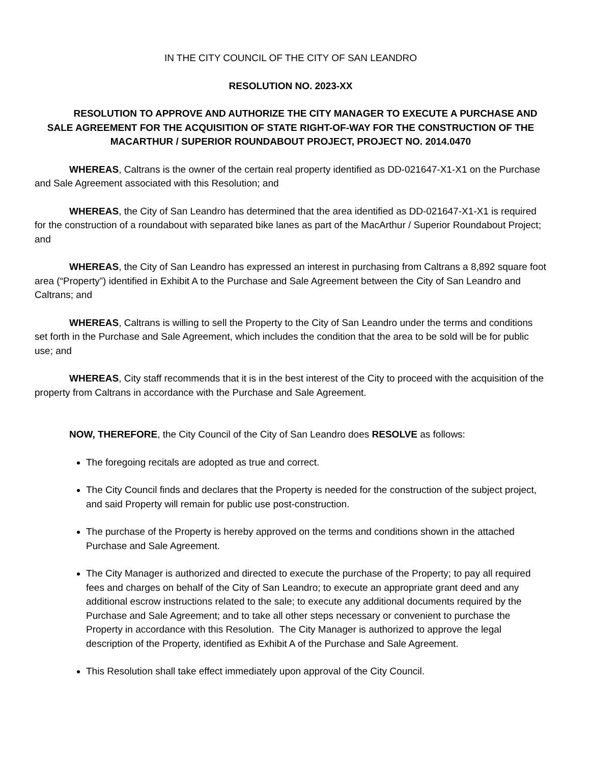IN THE CITY COUNCIL OF THE CITY OF SAN LEANDRO
RESOLUTION NO. 2023-XX
RESOLUTION TO APPROVE AND AUTHORIZE THE CITY MANAGER TO EXECUTE A PURCHASE AND SALE AGREEMENT FOR THE ACQUISITION OF STATE RIGHT-OF-WAY FOR THE CONSTRUCTION OF THE MACARTHUR / SUPERIOR ROUNDABOUT PROJECT, PROJECT NO. 2014.0470
WHEREAS, Caltrans is the owner of the certain real property identified as DD-021647-X1-X1 on the Purchase and Sale Agreement associated with this Resolution; and
WHEREAS, the City of San Leandro has determined that the area identified as DD-021647-X1-X1 is required for the construction of a roundabout with separated bike lanes as part of the MacArthur / Superior Roundabout Project; and
WHEREAS, the City of San Leandro has expressed an interest in purchasing from Caltrans a 8,892 square foot area (“Property”) identified in Exhibit A to the Purchase and Sale Agreement between the City of San Leandro and Caltrans; and
WHEREAS, Caltrans is willing to sell the Property to the City of San Leandro under the terms and conditions set forth in the Purchase and Sale Agreement, which includes the condition that the area to be sold will be for public use; and
WHEREAS, City staff recommends that it is in the best interest of the City to proceed with the acquisition of the property from Caltrans in accordance with the Purchase and Sale Agreement.
NOW, THEREFORE, the City Council of the City of San Leandro does RESOLVE as follows:
The foregoing recitals are adopted as true and correct.
The City Council finds and declares that the Property is needed for the construction of the subject project, and said Property will remain for public use post-construction.
The purchase of the Property is hereby approved on the terms and conditions shown in the attached Purchase and Sale Agreement.
The City Manager is authorized and directed to execute the purchase of the Property; to pay all required fees and charges on behalf of the City of San Leandro; to execute an appropriate grant deed and any additional escrow instructions related to the sale; to execute any additional documents required by the Purchase and Sale Agreement; and to take all other steps necessary or convenient to purchase the Property in accordance with this Resolution. The City Manager is authorized to approve the legal description of the Property, identified as Exhibit A of the Purchase and Sale Agreement.
This Resolution shall take effect immediately upon approval of the City Council.